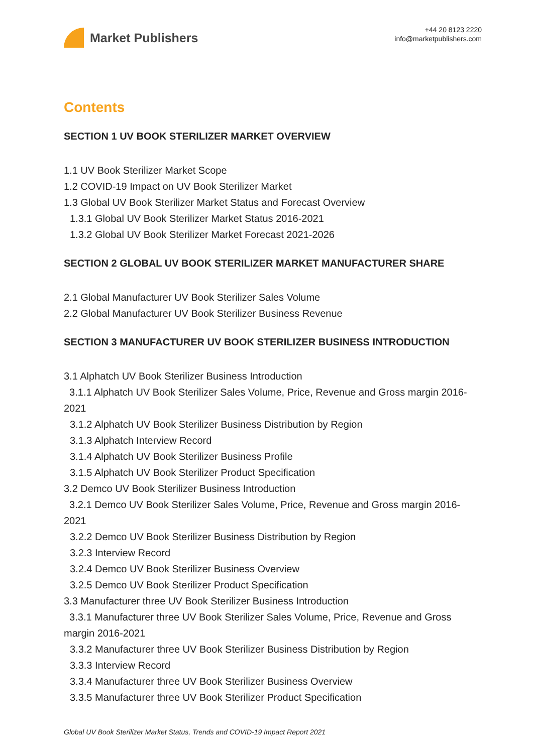Market Publishers
+44 20 8123 2220
info@marketpublishers.com
Contents
SECTION 1 UV BOOK STERILIZER MARKET OVERVIEW
1.1 UV Book Sterilizer Market Scope
1.2 COVID-19 Impact on UV Book Sterilizer Market
1.3 Global UV Book Sterilizer Market Status and Forecast Overview
1.3.1 Global UV Book Sterilizer Market Status 2016-2021
1.3.2 Global UV Book Sterilizer Market Forecast 2021-2026
SECTION 2 GLOBAL UV BOOK STERILIZER MARKET MANUFACTURER SHARE
2.1 Global Manufacturer UV Book Sterilizer Sales Volume
2.2 Global Manufacturer UV Book Sterilizer Business Revenue
SECTION 3 MANUFACTURER UV BOOK STERILIZER BUSINESS INTRODUCTION
3.1 Alphatch UV Book Sterilizer Business Introduction
3.1.1 Alphatch UV Book Sterilizer Sales Volume, Price, Revenue and Gross margin 2016-2021
3.1.2 Alphatch UV Book Sterilizer Business Distribution by Region
3.1.3 Alphatch Interview Record
3.1.4 Alphatch UV Book Sterilizer Business Profile
3.1.5 Alphatch UV Book Sterilizer Product Specification
3.2 Demco UV Book Sterilizer Business Introduction
3.2.1 Demco UV Book Sterilizer Sales Volume, Price, Revenue and Gross margin 2016-2021
3.2.2 Demco UV Book Sterilizer Business Distribution by Region
3.2.3 Interview Record
3.2.4 Demco UV Book Sterilizer Business Overview
3.2.5 Demco UV Book Sterilizer Product Specification
3.3 Manufacturer three UV Book Sterilizer Business Introduction
3.3.1 Manufacturer three UV Book Sterilizer Sales Volume, Price, Revenue and Gross margin 2016-2021
3.3.2 Manufacturer three UV Book Sterilizer Business Distribution by Region
3.3.3 Interview Record
3.3.4 Manufacturer three UV Book Sterilizer Business Overview
3.3.5 Manufacturer three UV Book Sterilizer Product Specification
Global UV Book Sterilizer Market Status, Trends and COVID-19 Impact Report 2021